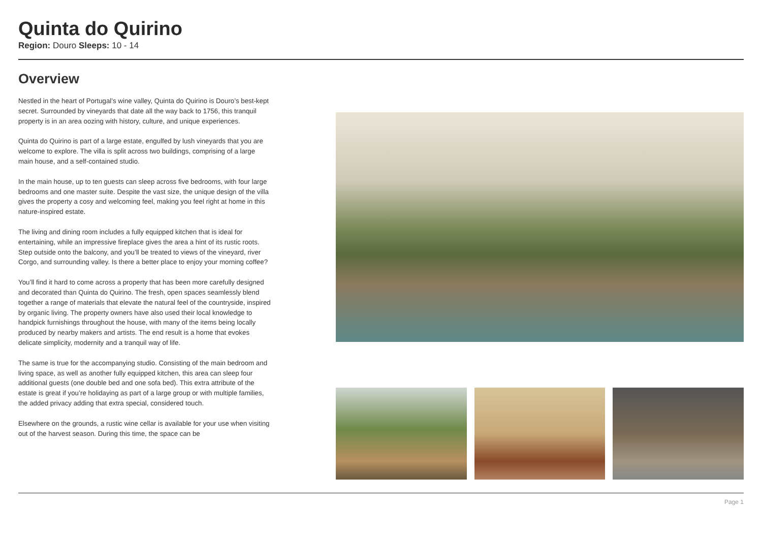Quinta do Quirino
Region: Douro Sleeps: 10 - 14
Overview
Nestled in the heart of Portugal’s wine valley, Quinta do Quirino is Douro’s best-kept secret. Surrounded by vineyards that date all the way back to 1756, this tranquil property is in an area oozing with history, culture, and unique experiences.
Quinta do Quirino is part of a large estate, engulfed by lush vineyards that you are welcome to explore. The villa is split across two buildings, comprising of a large main house, and a self-contained studio.
In the main house, up to ten guests can sleep across five bedrooms, with four large bedrooms and one master suite. Despite the vast size, the unique design of the villa gives the property a cosy and welcoming feel, making you feel right at home in this nature-inspired estate.
The living and dining room includes a fully equipped kitchen that is ideal for entertaining, while an impressive fireplace gives the area a hint of its rustic roots. Step outside onto the balcony, and you’ll be treated to views of the vineyard, river Corgo, and surrounding valley. Is there a better place to enjoy your morning coffee?
You’ll find it hard to come across a property that has been more carefully designed and decorated than Quinta do Quirino. The fresh, open spaces seamlessly blend together a range of materials that elevate the natural feel of the countryside, inspired by organic living. The property owners have also used their local knowledge to handpick furnishings throughout the house, with many of the items being locally produced by nearby makers and artists. The end result is a home that evokes delicate simplicity, modernity and a tranquil way of life.
The same is true for the accompanying studio. Consisting of the main bedroom and living space, as well as another fully equipped kitchen, this area can sleep four additional guests (one double bed and one sofa bed). This extra attribute of the estate is great if you’re holidaying as part of a large group or with multiple families, the added privacy adding that extra special, considered touch.
Elsewhere on the grounds, a rustic wine cellar is available for your use when visiting out of the harvest season. During this time, the space can be
Page 1